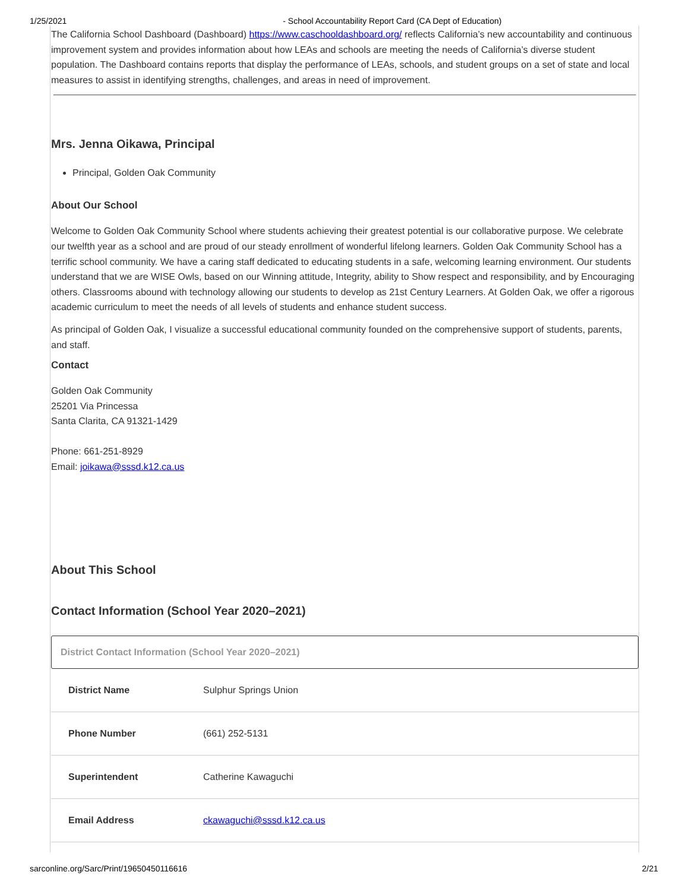1/25/2021 - School Accountability Report Card (CA Dept of Education)
The California School Dashboard (Dashboard) https://www.caschooldashboard.org/ reflects California’s new accountability and continuous improvement system and provides information about how LEAs and schools are meeting the needs of California’s diverse student population. The Dashboard contains reports that display the performance of LEAs, schools, and student groups on a set of state and local measures to assist in identifying strengths, challenges, and areas in need of improvement.
Mrs. Jenna Oikawa, Principal
Principal, Golden Oak Community
About Our School
Welcome to Golden Oak Community School where students achieving their greatest potential is our collaborative purpose. We celebrate our twelfth year as a school and are proud of our steady enrollment of wonderful lifelong learners. Golden Oak Community School has a terrific school community. We have a caring staff dedicated to educating students in a safe, welcoming learning environment. Our students understand that we are WISE Owls, based on our Winning attitude, Integrity, ability to Show respect and responsibility, and by Encouraging others. Classrooms abound with technology allowing our students to develop as 21st Century Learners. At Golden Oak, we offer a rigorous academic curriculum to meet the needs of all levels of students and enhance student success.
As principal of Golden Oak, I visualize a successful educational community founded on the comprehensive support of students, parents, and staff.
Contact
Golden Oak Community
25201 Via Princessa
Santa Clarita, CA 91321-1429
Phone: 661-251-8929
Email: joikawa@sssd.k12.ca.us
About This School
Contact Information (School Year 2020–2021)
District Contact Information (School Year 2020–2021)
| District Name | Sulphur Springs Union |
| Phone Number | (661) 252-5131 |
| Superintendent | Catherine Kawaguchi |
| Email Address | ckawaguchi@sssd.k12.ca.us |
sarconline.org/Sarc/Print/19650450116616 2/21